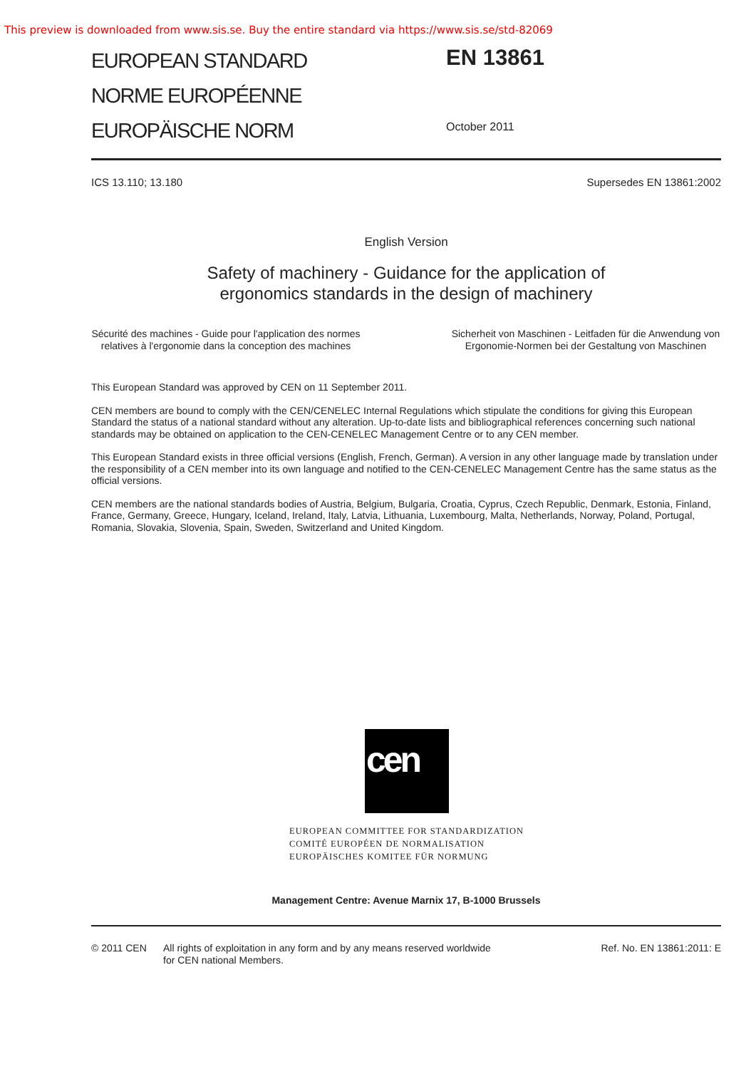This preview is downloaded from www.sis.se. Buy the entire standard via https://www.sis.se/std-82069
EUROPEAN STANDARD
NORME EUROPÉENNE
EUROPÄISCHE NORM
EN 13861
October 2011
ICS 13.110; 13.180 Supersedes EN 13861:2002
English Version
Safety of machinery - Guidance for the application of
ergonomics standards in the design of machinery
Sécurité des machines - Guide pour l'application des normes relatives à l'ergonomie dans la conception des machines
Sicherheit von Maschinen - Leitfaden für die Anwendung von Ergonomie-Normen bei der Gestaltung von Maschinen
This European Standard was approved by CEN on 11 September 2011.
CEN members are bound to comply with the CEN/CENELEC Internal Regulations which stipulate the conditions for giving this European Standard the status of a national standard without any alteration. Up-to-date lists and bibliographical references concerning such national standards may be obtained on application to the CEN-CENELEC Management Centre or to any CEN member.
This European Standard exists in three official versions (English, French, German). A version in any other language made by translation under the responsibility of a CEN member into its own language and notified to the CEN-CENELEC Management Centre has the same status as the official versions.
CEN members are the national standards bodies of Austria, Belgium, Bulgaria, Croatia, Cyprus, Czech Republic, Denmark, Estonia, Finland, France, Germany, Greece, Hungary, Iceland, Ireland, Italy, Latvia, Lithuania, Luxembourg, Malta, Netherlands, Norway, Poland, Portugal, Romania, Slovakia, Slovenia, Spain, Sweden, Switzerland and United Kingdom.
cen
EUROPEAN COMMITTEE FOR STANDARDIZATION
COMITÉ EUROPÉEN DE NORMALISATION
EUROPÄISCHES KOMITEE FÜR NORMUNG
Management Centre: Avenue Marnix 17, B-1000 Brussels
© 2011 CEN All rights of exploitation in any form and by any means reserved worldwide for CEN national Members. Ref. No. EN 13861:2011: E